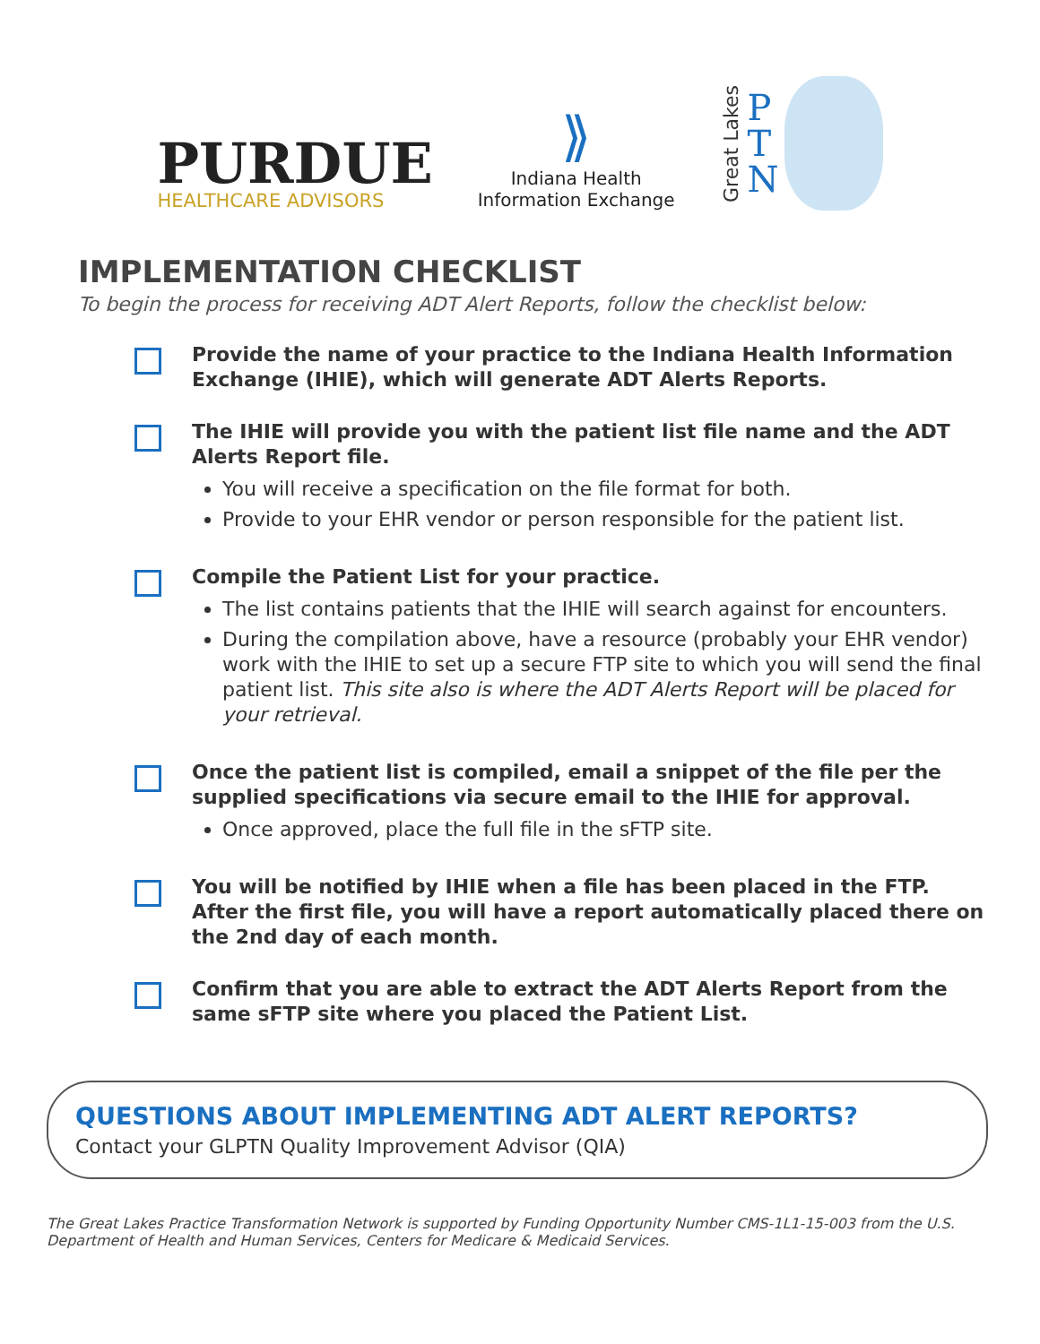PURDUE
HEALTHCARE ADVISORS
⟫
Indiana Health
Information Exchange
Great Lakes
P
T
N
IMPLEMENTATION CHECKLIST
To begin the process for receiving ADT Alert Reports, follow the checklist below:
Provide the name of your practice to the Indiana Health Information Exchange (IHIE), which will generate ADT Alerts Reports.
The IHIE will provide you with the patient list file name and the ADT Alerts Report file.
You will receive a specification on the file format for both.
Provide to your EHR vendor or person responsible for the patient list.
Compile the Patient List for your practice.
The list contains patients that the IHIE will search against for encounters.
During the compilation above, have a resource (probably your EHR vendor) work with the IHIE to set up a secure FTP site to which you will send the final patient list. This site also is where the ADT Alerts Report will be placed for your retrieval.
Once the patient list is compiled, email a snippet of the file per the supplied specifications via secure email to the IHIE for approval.
Once approved, place the full file in the sFTP site.
You will be notified by IHIE when a file has been placed in the FTP. After the first file, you will have a report automatically placed there on the 2nd day of each month.
Confirm that you are able to extract the ADT Alerts Report from the same sFTP site where you placed the Patient List.
QUESTIONS ABOUT IMPLEMENTING ADT ALERT REPORTS?
Contact your GLPTN Quality Improvement Advisor (QIA)
The Great Lakes Practice Transformation Network is supported by Funding Opportunity Number CMS-1L1-15-003 from the U.S. Department of Health and Human Services, Centers for Medicare & Medicaid Services.